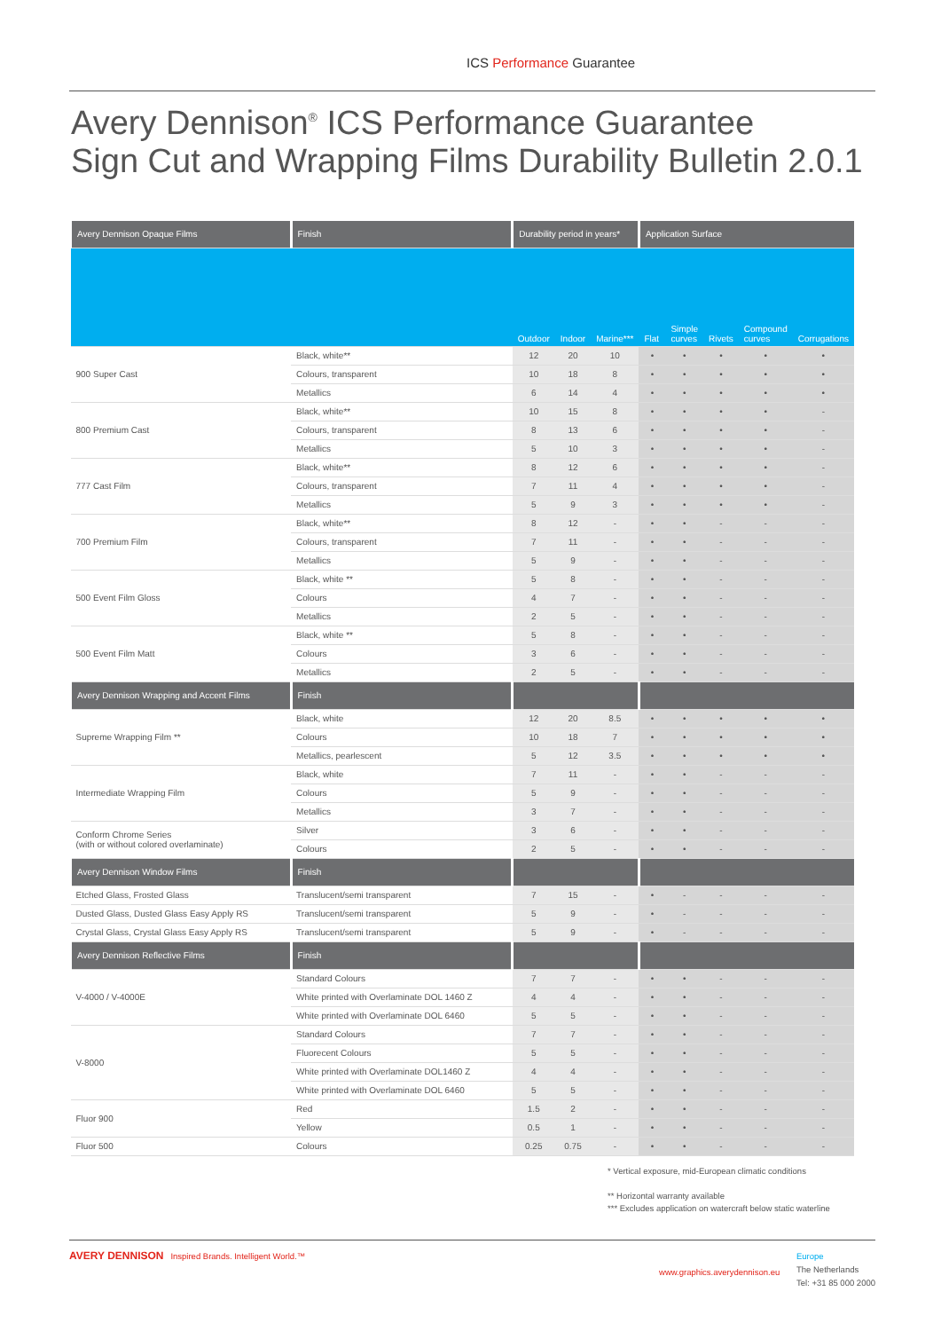ICS Performance Guarantee
Avery Dennison<sup>®</sup> ICS Performance Guarantee
Sign Cut and Wrapping Films Durability Bulletin 2.0.1
| Avery Dennison Opaque Films | Finish | Durability period in years* | | | Application Surface | | | | |
| --- | --- | --- | --- | --- | --- | --- | --- | --- | --- |
| | | Outdoor | Indoor | Marine*** | Flat | Simple curves | Rivets | Compound curves | Corrugations |
| 900 Super Cast | Black, white** | 12 | 20 | 10 | • | • | • | • | • |
| | Colours, transparent | 10 | 18 | 8 | • | • | • | • | • |
| | Metallics | 6 | 14 | 4 | • | • | • | • | • |
| 800 Premium Cast | Black, white** | 10 | 15 | 8 | • | • | • | • | - |
| | Colours, transparent | 8 | 13 | 6 | • | • | • | • | - |
| | Metallics | 5 | 10 | 3 | • | • | • | • | - |
| 777 Cast Film | Black, white** | 8 | 12 | 6 | • | • | • | • | - |
| | Colours, transparent | 7 | 11 | 4 | • | • | • | • | - |
| | Metallics | 5 | 9 | 3 | • | • | • | • | - |
| 700 Premium Film | Black, white** | 8 | 12 | - | • | • | - | - | - |
| | Colours, transparent | 7 | 11 | - | • | • | - | - | - |
| | Metallics | 5 | 9 | - | • | • | - | - | - |
| 500 Event Film Gloss | Black, white ** | 5 | 8 | - | • | • | - | - | - |
| | Colours | 4 | 7 | - | • | • | - | - | - |
| | Metallics | 2 | 5 | - | • | • | - | - | - |
| 500 Event Film Matt | Black, white ** | 5 | 8 | - | • | • | - | - | - |
| | Colours | 3 | 6 | - | • | • | - | - | - |
| | Metallics | 2 | 5 | - | • | • | - | - | - |
| Avery Dennison Wrapping and Accent Films | Finish | | | | | | | | |
| Supreme Wrapping Film ** | Black, white | 12 | 20 | 8.5 | • | • | • | • | • |
| | Colours | 10 | 18 | 7 | • | • | • | • | • |
| | Metallics, pearlescent | 5 | 12 | 3.5 | • | • | • | • | • |
| Intermediate Wrapping Film | Black, white | 7 | 11 | - | • | • | - | - | - |
| | Colours | 5 | 9 | - | • | • | - | - | - |
| | Metallics | 3 | 7 | - | • | • | - | - | - |
| Conform Chrome Series (with or without colored overlaminate) | Silver | 3 | 6 | - | • | • | - | - | - |
| | Colours | 2 | 5 | - | • | • | - | - | - |
| Avery Dennison Window Films | Finish | | | | | | | | |
| Etched Glass, Frosted Glass | Translucent/semi transparent | 7 | 15 | - | • | - | - | - | - |
| Dusted Glass, Dusted Glass Easy Apply RS | Translucent/semi transparent | 5 | 9 | - | • | - | - | - | - |
| Crystal Glass, Crystal Glass Easy Apply RS | Translucent/semi transparent | 5 | 9 | - | • | - | - | - | - |
| Avery Dennison Reflective Films | Finish | | | | | | | | |
| V-4000 / V-4000E | Standard Colours | 7 | 7 | - | • | • | - | - | - |
| | White printed with Overlaminate DOL 1460 Z | 4 | 4 | - | • | • | - | - | - |
| | White printed with Overlaminate DOL 6460 | 5 | 5 | - | • | • | - | - | - |
| V-8000 | Standard Colours | 7 | 7 | - | • | • | - | - | - |
| | Fluorecent Colours | 5 | 5 | - | • | • | - | - | - |
| | White printed with Overlaminate DOL1460 Z | 4 | 4 | - | • | • | - | - | - |
| | White printed with Overlaminate DOL 6460 | 5 | 5 | - | • | • | - | - | - |
| Fluor 900 | Red | 1.5 | 2 | - | • | • | - | - | - |
| | Yellow | 0.5 | 1 | - | • | • | - | - | - |
| Fluor 500 | Colours | 0.25 | 0.75 | - | • | • | - | - | - |
* Vertical exposure, mid-European climatic conditions
** Horizontal warranty available
*** Excludes application on watercraft below static waterline
AVERY DENNISON Inspired Brands. Intelligent World.™
www.graphics.averydennison.eu
Europe
The Netherlands
Tel: +31 85 000 2000